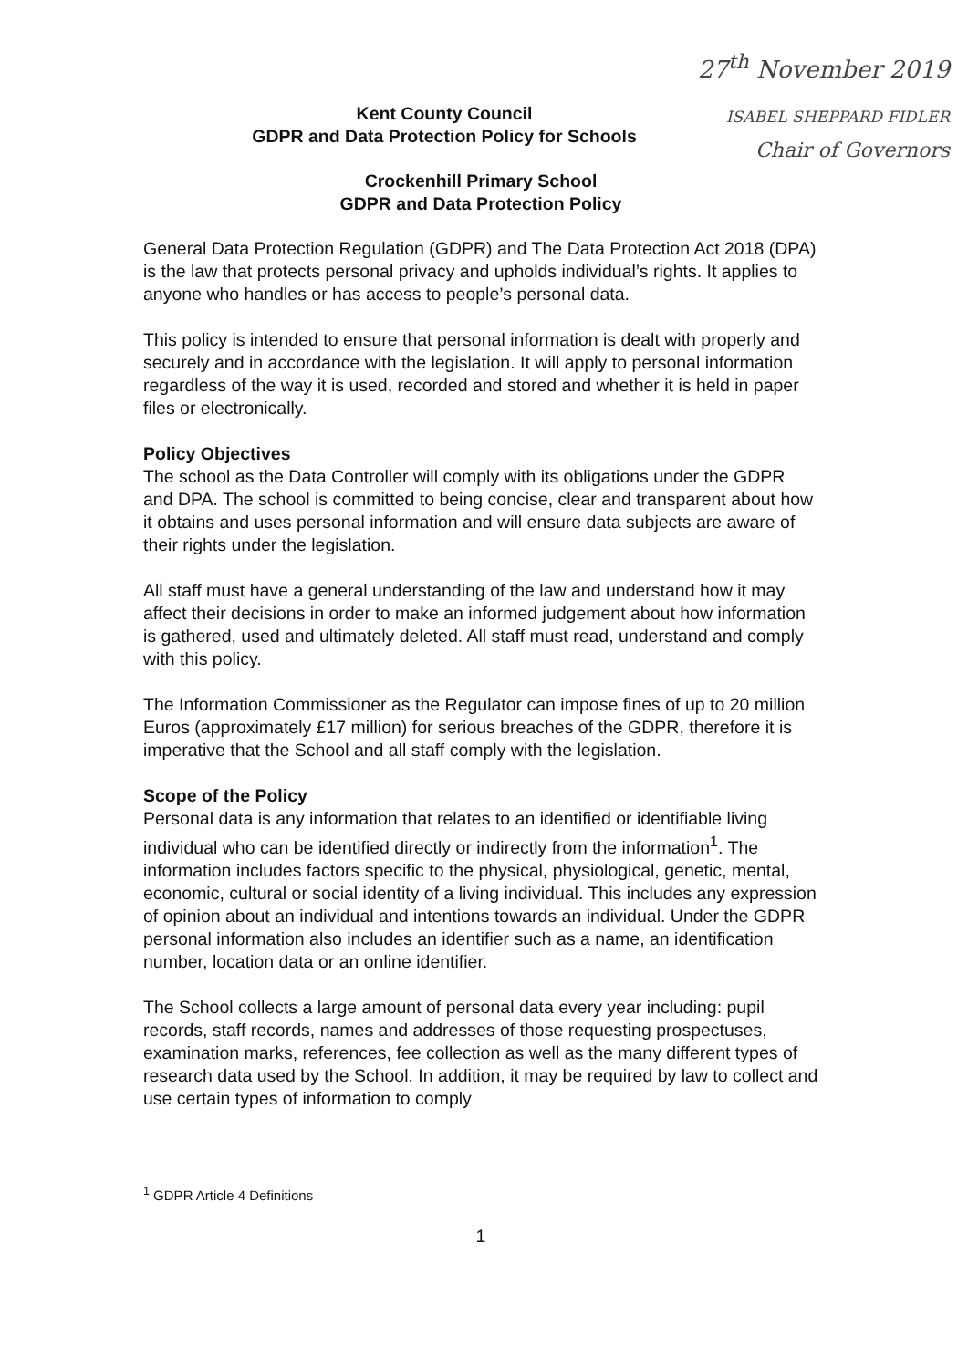27<sup>th</sup> November 2019
ISABEL SHEPPARD FIDLER
Chair of Governors
Kent County Council
GDPR and Data Protection Policy for Schools
Crockenhill Primary School
GDPR and Data Protection Policy
General Data Protection Regulation (GDPR) and The Data Protection Act 2018 (DPA) is the law that protects personal privacy and upholds individual’s rights. It applies to anyone who handles or has access to people’s personal data.
This policy is intended to ensure that personal information is dealt with properly and securely and in accordance with the legislation. It will apply to personal information regardless of the way it is used, recorded and stored and whether it is held in paper files or electronically.
Policy Objectives
The school as the Data Controller will comply with its obligations under the GDPR and DPA. The school is committed to being concise, clear and transparent about how it obtains and uses personal information and will ensure data subjects are aware of their rights under the legislation.
All staff must have a general understanding of the law and understand how it may affect their decisions in order to make an informed judgement about how information is gathered, used and ultimately deleted. All staff must read, understand and comply with this policy.
The Information Commissioner as the Regulator can impose fines of up to 20 million Euros (approximately £17 million) for serious breaches of the GDPR, therefore it is imperative that the School and all staff comply with the legislation.
Scope of the Policy
Personal data is any information that relates to an identified or identifiable living individual who can be identified directly or indirectly from the information<sup>1</sup>. The information includes factors specific to the physical, physiological, genetic, mental, economic, cultural or social identity of a living individual. This includes any expression of opinion about an individual and intentions towards an individual. Under the GDPR personal information also includes an identifier such as a name, an identification number, location data or an online identifier.
The School collects a large amount of personal data every year including: pupil records, staff records, names and addresses of those requesting prospectuses, examination marks, references, fee collection as well as the many different types of research data used by the School. In addition, it may be required by law to collect and use certain types of information to comply
<sup>1</sup> GDPR Article 4 Definitions
1